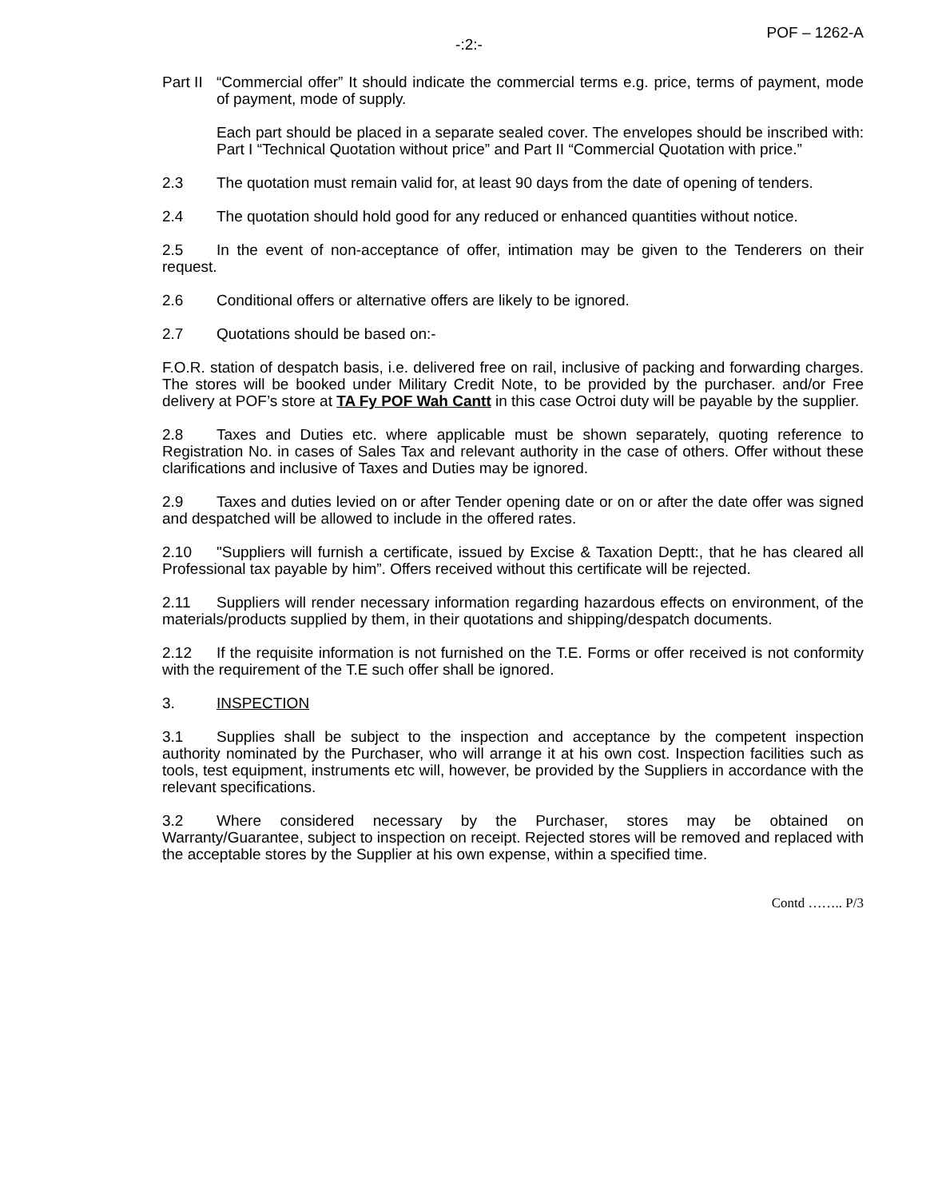POF – 1262-A
-:2:-
Part II “Commercial offer” It should indicate the commercial terms e.g. price, terms of payment, mode of payment, mode of supply.
Each part should be placed in a separate sealed cover. The envelopes should be inscribed with: Part I “Technical Quotation without price” and Part II “Commercial Quotation with price.”
2.3 The quotation must remain valid for, at least 90 days from the date of opening of tenders.
2.4 The quotation should hold good for any reduced or enhanced quantities without notice.
2.5 In the event of non-acceptance of offer, intimation may be given to the Tenderers on their request.
2.6 Conditional offers or alternative offers are likely to be ignored.
2.7 Quotations should be based on:-
F.O.R. station of despatch basis, i.e. delivered free on rail, inclusive of packing and forwarding charges. The stores will be booked under Military Credit Note, to be provided by the purchaser. and/or Free delivery at POF’s store at TA Fy POF Wah Cantt in this case Octroi duty will be payable by the supplier.
2.8 Taxes and Duties etc. where applicable must be shown separately, quoting reference to Registration No. in cases of Sales Tax and relevant authority in the case of others. Offer without these clarifications and inclusive of Taxes and Duties may be ignored.
2.9 Taxes and duties levied on or after Tender opening date or on or after the date offer was signed and despatched will be allowed to include in the offered rates.
2.10 "Suppliers will furnish a certificate, issued by Excise & Taxation Deptt:, that he has cleared all Professional tax payable by him”. Offers received without this certificate will be rejected.
2.11 Suppliers will render necessary information regarding hazardous effects on environment, of the materials/products supplied by them, in their quotations and shipping/despatch documents.
2.12 If the requisite information is not furnished on the T.E. Forms or offer received is not conformity with the requirement of the T.E such offer shall be ignored.
3. INSPECTION
3.1 Supplies shall be subject to the inspection and acceptance by the competent inspection authority nominated by the Purchaser, who will arrange it at his own cost. Inspection facilities such as tools, test equipment, instruments etc will, however, be provided by the Suppliers in accordance with the relevant specifications.
3.2 Where considered necessary by the Purchaser, stores may be obtained on Warranty/Guarantee, subject to inspection on receipt. Rejected stores will be removed and replaced with the acceptable stores by the Supplier at his own expense, within a specified time.
Contd …….. P/3